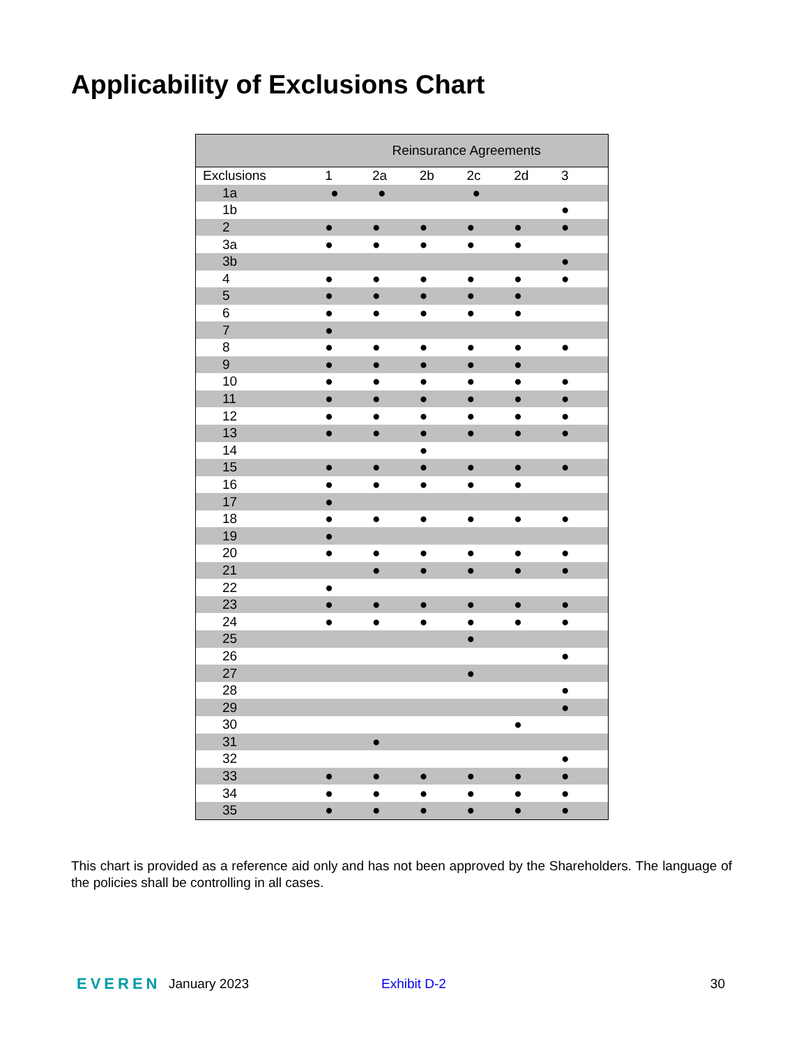Applicability of Exclusions Chart
| | Reinsurance Agreements | | | | | |
| --- | --- | --- | --- | --- | --- | --- |
| Exclusions | 1 | 2a | 2b | 2c | 2d | 3 |
| 1a | ● | ● | | ● | | |
| 1b | | | | | | ● |
| 2 | ● | ● | ● | ● | ● | ● |
| 3a | ● | ● | ● | ● | ● | |
| 3b | | | | | | ● |
| 4 | ● | ● | ● | ● | ● | ● |
| 5 | ● | ● | ● | ● | ● | |
| 6 | ● | ● | ● | ● | ● | |
| 7 | ● | | | | | |
| 8 | ● | ● | ● | ● | ● | ● |
| 9 | ● | ● | ● | ● | ● | |
| 10 | ● | ● | ● | ● | ● | ● |
| 11 | ● | ● | ● | ● | ● | ● |
| 12 | ● | ● | ● | ● | ● | ● |
| 13 | ● | ● | ● | ● | ● | ● |
| 14 | | | ● | | | |
| 15 | ● | ● | ● | ● | ● | ● |
| 16 | ● | ● | ● | ● | ● | |
| 17 | ● | | | | | |
| 18 | ● | ● | ● | ● | ● | ● |
| 19 | ● | | | | | |
| 20 | ● | ● | ● | ● | ● | ● |
| 21 | | ● | ● | ● | ● | ● |
| 22 | ● | | | | | |
| 23 | ● | ● | ● | ● | ● | ● |
| 24 | ● | ● | ● | ● | ● | ● |
| 25 | | | | ● | | |
| 26 | | | | | | ● |
| 27 | | | | ● | | |
| 28 | | | | | | ● |
| 29 | | | | | | ● |
| 30 | | | | | ● | |
| 31 | | ● | | | | |
| 32 | | | | | | ● |
| 33 | ● | ● | ● | ● | ● | ● |
| 34 | ● | ● | ● | ● | ● | ● |
| 35 | ● | ● | ● | ● | ● | ● |
This chart is provided as a reference aid only and has not been approved by the Shareholders. The language of the policies shall be controlling in all cases.
EVEREN January 2023 Exhibit D-2 30